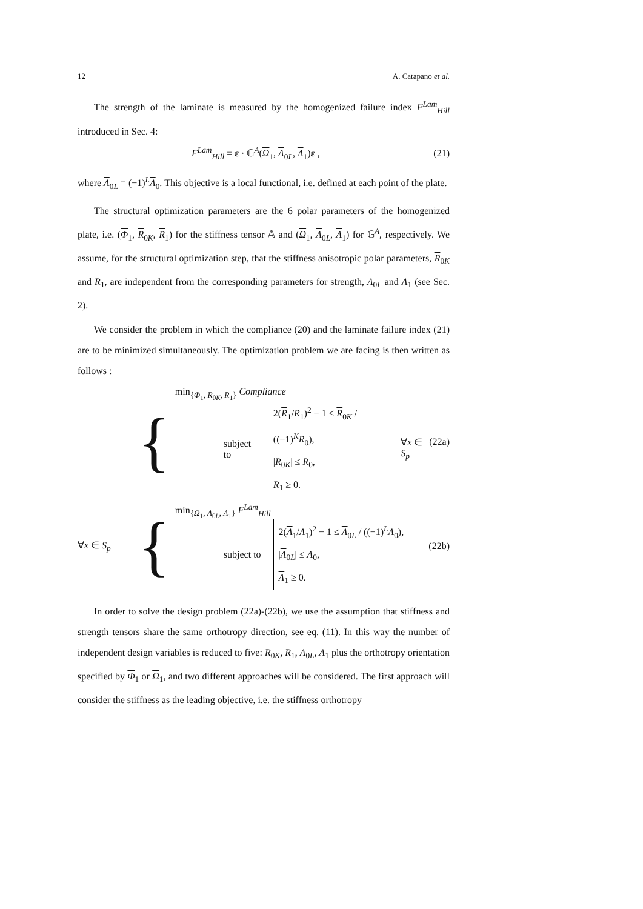12 A. Catapano et al.
The strength of the laminate is measured by the homogenized failure index F<sup>Lam</sup><sub>Hill</sub> introduced in Sec. 4:
F<sup>Lam</sup><sub>Hill</sub> = ε · 𝔾<sup>A</sup>(Ω<sub>1</sub>, Λ<sub>0L</sub>, Λ<sub>1</sub>)ε , (21)
where Λ<sub>0L</sub> = (−1)<sup>L</sup>Λ<sub>0</sub>. This objective is a local functional, i.e. defined at each point of the plate.
The structural optimization parameters are the 6 polar parameters of the homogenized plate, i.e. (Φ<sub>1</sub>, R<sub>0K</sub>, R<sub>1</sub>) for the stiffness tensor 𝔸 and (Ω<sub>1</sub>, Λ<sub>0L</sub>, Λ<sub>1</sub>) for 𝔾<sup>A</sup>, respectively. We assume, for the structural optimization step, that the stiffness anisotropic polar parameters, R<sub>0K</sub> and R<sub>1</sub>, are independent from the corresponding parameters for strength, Λ<sub>0L</sub> and Λ<sub>1</sub> (see Sec. 2).
We consider the problem in which the compliance (20) and the laminate failure index (21) are to be minimized simultaneously. The optimization problem we are facing is then written as follows :
{
min<sub>{Φ<sub>1</sub>, R<sub>0K</sub>, R<sub>1</sub>}</sub> Compliance
subject to
2(R<sub>1</sub>/R<sub>1</sub>)<sup>2</sup> − 1 ≤ R<sub>0K</sub> / ((−1)<sup>K</sup>R<sub>0</sub>),
|R<sub>0K</sub>| ≤ R<sub>0</sub>,
R<sub>1</sub> ≥ 0.
∀x ∈ S<sub>p</sub>
(22a)
∀x ∈ S<sub>p</sub> {
min<sub>{Ω<sub>1</sub>, Λ<sub>0L</sub>, Λ<sub>1</sub>}</sub> F<sup>Lam</sup><sub>Hill</sub>
subject to
2(Λ<sub>1</sub>/Λ<sub>1</sub>)<sup>2</sup> − 1 ≤ Λ<sub>0L</sub> / ((−1)<sup>L</sup>Λ<sub>0</sub>),
|Λ<sub>0L</sub>| ≤ Λ<sub>0</sub>,
Λ<sub>1</sub> ≥ 0.
(22b)
In order to solve the design problem (22a)-(22b), we use the assumption that stiffness and strength tensors share the same orthotropy direction, see eq. (11). In this way the number of independent design variables is reduced to five: R<sub>0K</sub>, R<sub>1</sub>, Λ<sub>0L</sub>, Λ<sub>1</sub> plus the orthotropy orientation specified by Φ<sub>1</sub> or Ω<sub>1</sub>, and two different approaches will be considered. The first approach will consider the stiffness as the leading objective, i.e. the stiffness orthotropy